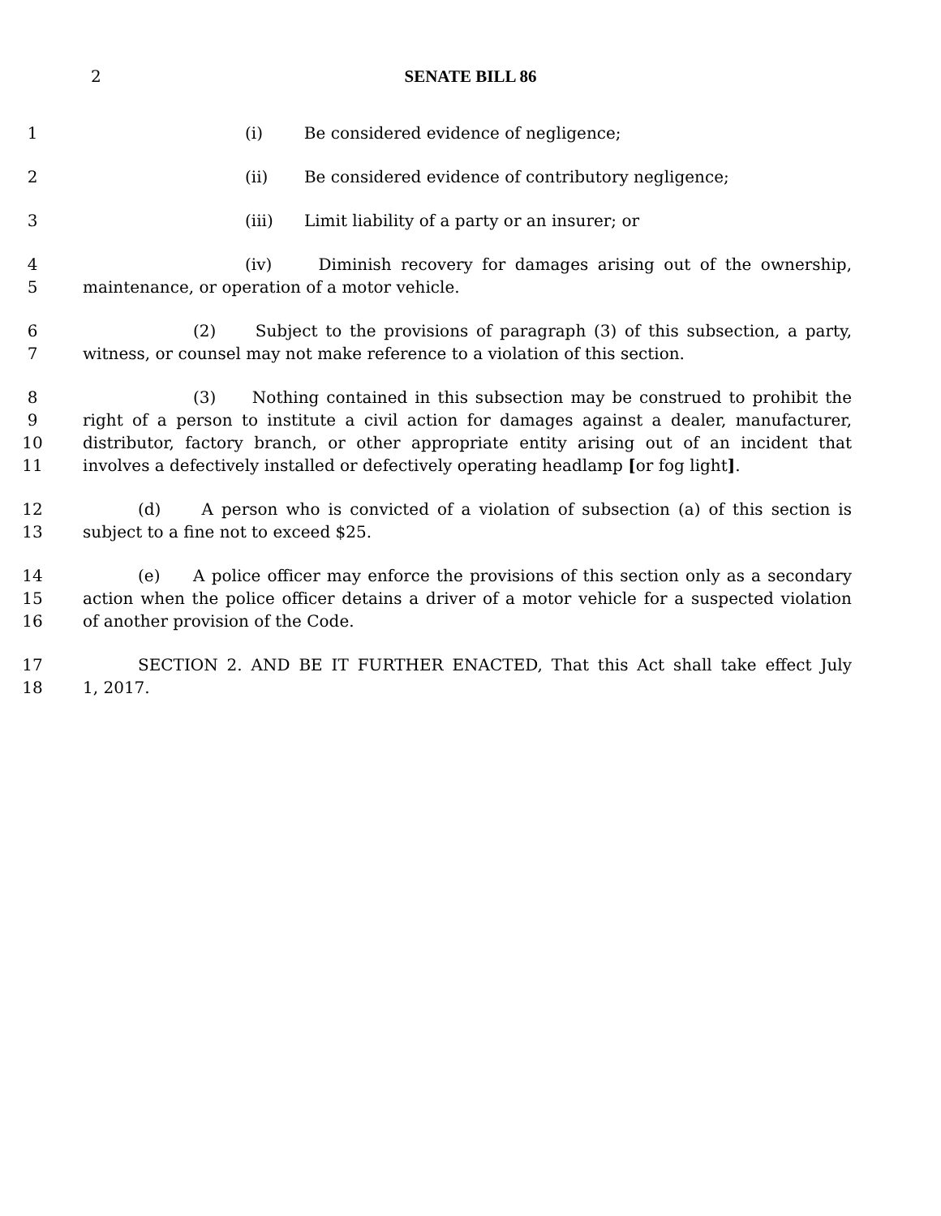2 SENATE BILL 86
1 (i) Be considered evidence of negligence;
2 (ii) Be considered evidence of contributory negligence;
3 (iii) Limit liability of a party or an insurer; or
4 (iv) Diminish recovery for damages arising out of the ownership,
5 maintenance, or operation of a motor vehicle.
6 (2) Subject to the provisions of paragraph (3) of this subsection, a party,
7 witness, or counsel may not make reference to a violation of this section.
8 (3) Nothing contained in this subsection may be construed to prohibit the
9 right of a person to institute a civil action for damages against a dealer, manufacturer,
10 distributor, factory branch, or other appropriate entity arising out of an incident that
11 involves a defectively installed or defectively operating headlamp [or fog light].
12 (d) A person who is convicted of a violation of subsection (a) of this section is
13 subject to a fine not to exceed $25.
14 (e) A police officer may enforce the provisions of this section only as a secondary
15 action when the police officer detains a driver of a motor vehicle for a suspected violation
16 of another provision of the Code.
17 SECTION 2. AND BE IT FURTHER ENACTED, That this Act shall take effect July
18 1, 2017.